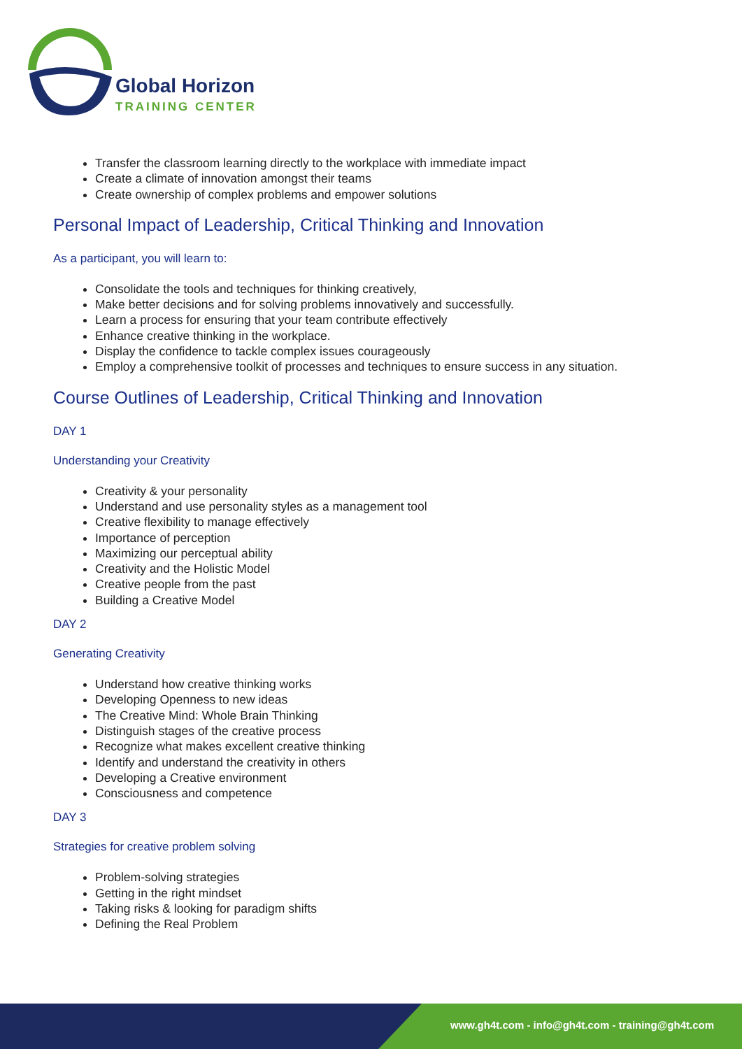Global Horizon
TRAINING CENTER
Transfer the classroom learning directly to the workplace with immediate impact
Create a climate of innovation amongst their teams
Create ownership of complex problems and empower solutions
Personal Impact of Leadership, Critical Thinking and Innovation
As a participant, you will learn to:
Consolidate the tools and techniques for thinking creatively,
Make better decisions and for solving problems innovatively and successfully.
Learn a process for ensuring that your team contribute effectively
Enhance creative thinking in the workplace.
Display the confidence to tackle complex issues courageously
Employ a comprehensive toolkit of processes and techniques to ensure success in any situation.
Course Outlines of Leadership, Critical Thinking and Innovation
DAY 1
Understanding your Creativity
Creativity & your personality
Understand and use personality styles as a management tool
Creative flexibility to manage effectively
Importance of perception
Maximizing our perceptual ability
Creativity and the Holistic Model
Creative people from the past
Building a Creative Model
DAY 2
Generating Creativity
Understand how creative thinking works
Developing Openness to new ideas
The Creative Mind: Whole Brain Thinking
Distinguish stages of the creative process
Recognize what makes excellent creative thinking
Identify and understand the creativity in others
Developing a Creative environment
Consciousness and competence
DAY 3
Strategies for creative problem solving
Problem-solving strategies
Getting in the right mindset
Taking risks & looking for paradigm shifts
Defining the Real Problem
www.gh4t.com - info@gh4t.com - training@gh4t.com